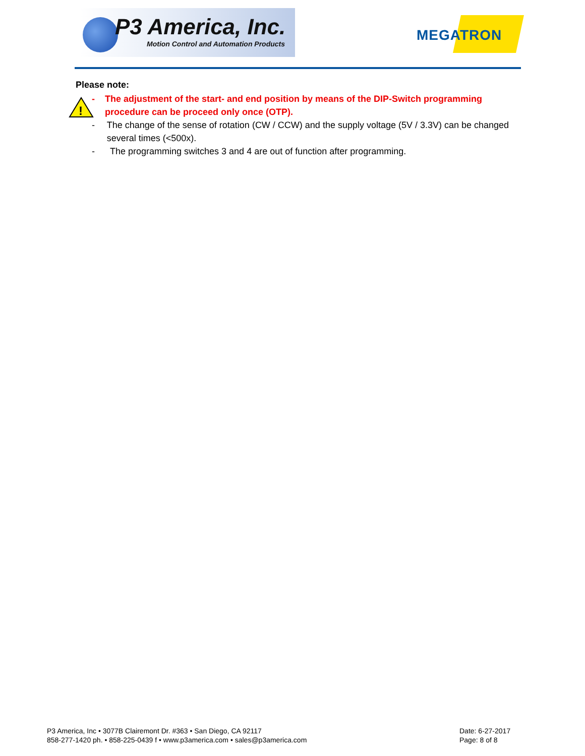P3 America, Inc.
Motion Control and Automation Products
MEGATRON
!
Please note:
- The adjustment of the start- and end position by means of the DIP-Switch programming procedure can be proceed only once (OTP).
- The change of the sense of rotation (CW / CCW) and the supply voltage (5V / 3.3V) can be changed several times (<500x).
- The programming switches 3 and 4 are out of function after programming.
P3 America, Inc • 3077B Clairemont Dr. #363 • San Diego, CA 92117
858-277-1420 ph. • 858-225-0439 f • www.p3america.com • sales@p3america.com
Date: 6-27-2017
Page: 8 of 8